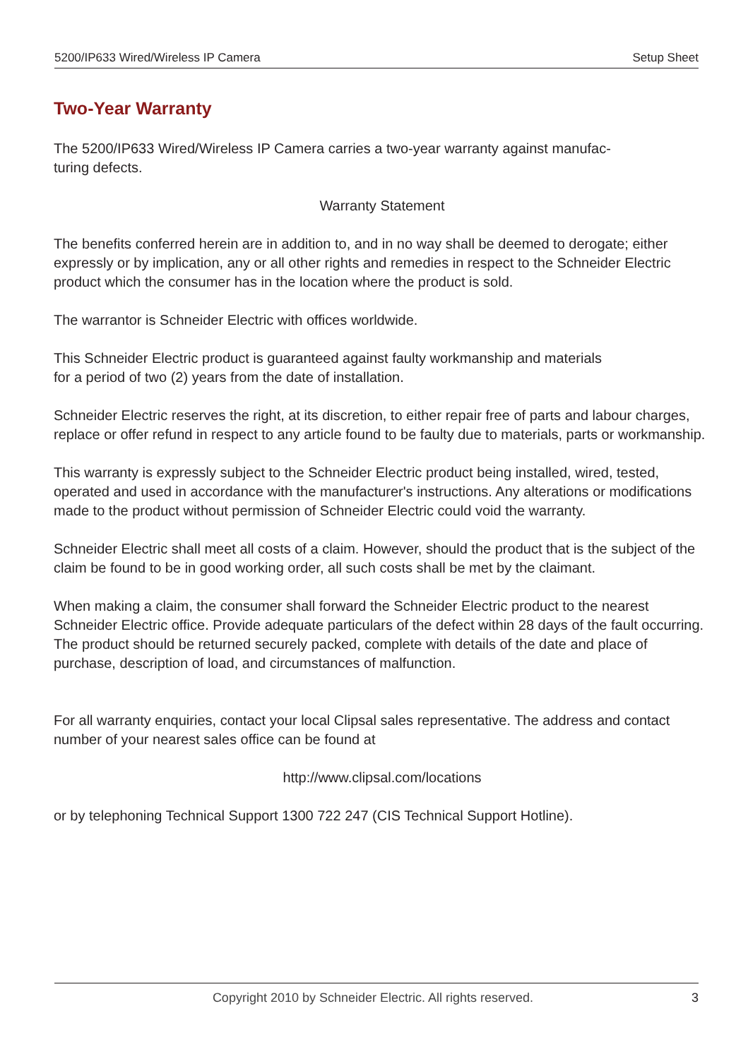5200/IP633 Wired/Wireless IP Camera Setup Sheet
Two-Year Warranty
The 5200/IP633 Wired/Wireless IP Camera carries a two-year warranty against manufac-
turing defects.
Warranty Statement
The benefits conferred herein are in addition to, and in no way shall be deemed to derogate; either expressly or by implication, any or all other rights and remedies in respect to the Schneider Electric product which the consumer has in the location where the product is sold.
The warrantor is Schneider Electric with offices worldwide.
This Schneider Electric product is guaranteed against faulty workmanship and materials
for a period of two (2) years from the date of installation.
Schneider Electric reserves the right, at its discretion, to either repair free of parts and labour charges, replace or offer refund in respect to any article found to be faulty due to materials, parts or workmanship.
This warranty is expressly subject to the Schneider Electric product being installed, wired, tested, operated and used in accordance with the manufacturer's instructions. Any alterations or modifications made to the product without permission of Schneider Electric could void the warranty.
Schneider Electric shall meet all costs of a claim. However, should the product that is the subject of the claim be found to be in good working order, all such costs shall be met by the claimant.
When making a claim, the consumer shall forward the Schneider Electric product to the nearest Schneider Electric office. Provide adequate particulars of the defect within 28 days of the fault occurring. The product should be returned securely packed, complete with details of the date and place of purchase, description of load, and circumstances of malfunction.
For all warranty enquiries, contact your local Clipsal sales representative. The address and contact number of your nearest sales office can be found at
http://www.clipsal.com/locations
or by telephoning Technical Support 1300 722 247 (CIS Technical Support Hotline).
Copyright 2010 by Schneider Electric. All rights reserved. 3